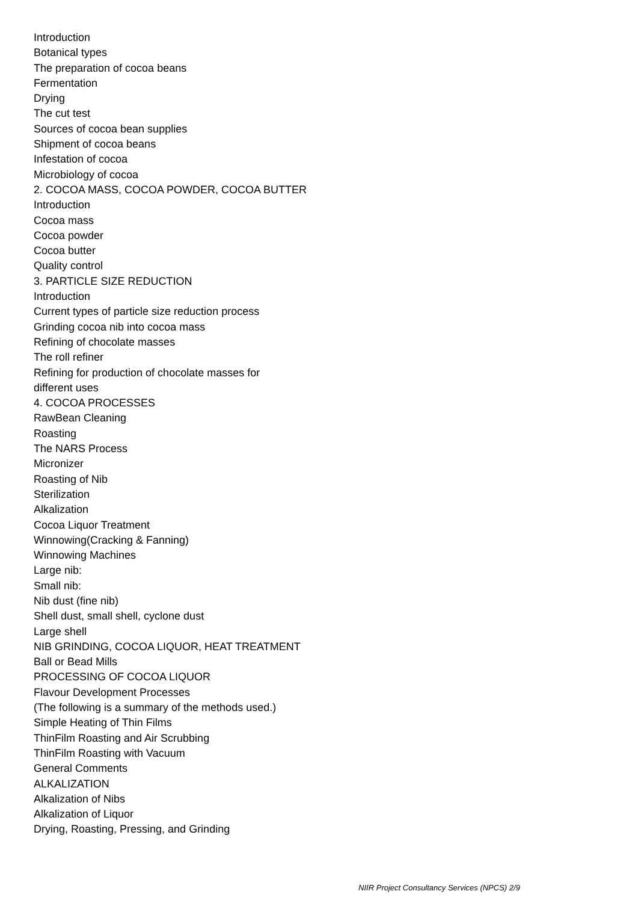Introduction
Botanical types
The preparation of cocoa beans
Fermentation
Drying
The cut test
Sources of cocoa bean supplies
Shipment of cocoa beans
Infestation of cocoa
Microbiology of cocoa
2. COCOA MASS, COCOA POWDER, COCOA BUTTER
Introduction
Cocoa mass
Cocoa powder
Cocoa butter
Quality control
3. PARTICLE SIZE REDUCTION
Introduction
Current types of particle size reduction process
Grinding cocoa nib into cocoa mass
Refining of chocolate masses
The roll refiner
Refining for production of chocolate masses for
different uses
4. COCOA PROCESSES
RawBean Cleaning
Roasting
The NARS Process
Micronizer
Roasting of Nib
Sterilization
Alkalization
Cocoa Liquor Treatment
Winnowing(Cracking & Fanning)
Winnowing Machines
Large nib:
Small nib:
Nib dust (fine nib)
Shell dust, small shell, cyclone dust
Large shell
NIB GRINDING, COCOA LIQUOR, HEAT TREATMENT
Ball or Bead Mills
PROCESSING OF COCOA LIQUOR
Flavour Development Processes
(The following is a summary of the methods used.)
Simple Heating of Thin Films
ThinFilm Roasting and Air Scrubbing
ThinFilm Roasting with Vacuum
General Comments
ALKALIZATION
Alkalization of Nibs
Alkalization of Liquor
Drying, Roasting, Pressing, and Grinding
NIIR Project Consultancy Services (NPCS) 2/9